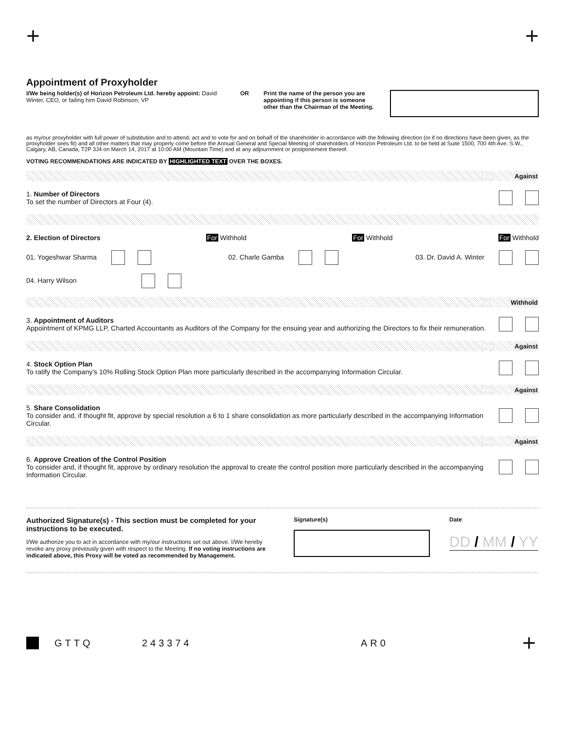+ +
Appointment of Proxyholder
I/We being holder(s) of Horizon Petroleum Ltd. hereby appoint: David Winter, CEO, or failing him David Robinson, VP
OR Print the name of the person you are appointing if this person is someone other than the Chairman of the Meeting.
as my/our proxyholder with full power of substitution and to attend, act and to vote for and on behalf of the shareholder in accordance with the following direction (or if no directions have been given, as the proxyholder sees fit) and all other matters that may properly come before the Annual General and Special Meeting of shareholders of Horizon Petroleum Ltd. to be held at Suite 1500, 700 4th Ave. S.W., Calgary, AB, Canada, T2P 3J4 on March 14, 2017 at 10:00 AM (Mountain Time) and at any adjournment or postponement thereof.
VOTING RECOMMENDATIONS ARE INDICATED BY HIGHLIGHTED TEXT OVER THE BOXES.
For Against
1. Number of Directors
To set the number of Directors at Four (4).
2. Election of Directors For Withhold For Withhold For Withhold
01. Yogeshwar Sharma 02. Charle Gamba 03. Dr. David A. Winter
04. Harry Wilson
For Withhold
3. Appointment of Auditors
Appointment of KPMG LLP, Charted Accountants as Auditors of the Company for the ensuing year and authorizing the Directors to fix their remuneration.
For Against
4. Stock Option Plan
To ratify the Company’s 10% Rolling Stock Option Plan more particularly described in the accompanying Information Circular.
For Against
5. Share Consolidation
To consider and, if thought fit, approve by special resolution a 6 to 1 share consolidation as more particularly described in the accompanying Information Circular.
For Against
6. Approve Creation of the Control Position
To consider and, if thought fit, approve by ordinary resolution the approval to create the control position more particularly described in the accompanying Information Circular.
Authorized Signature(s) - This section must be completed for your instructions to be executed.
I/We authorize you to act in accordance with my/our instructions set out above. I/We hereby revoke any proxy previously given with respect to the Meeting. If no voting instructions are indicated above, this Proxy will be voted as recommended by Management.
Signature(s) Date
DD / MM / YY
GTTQ 243374 AR0 +